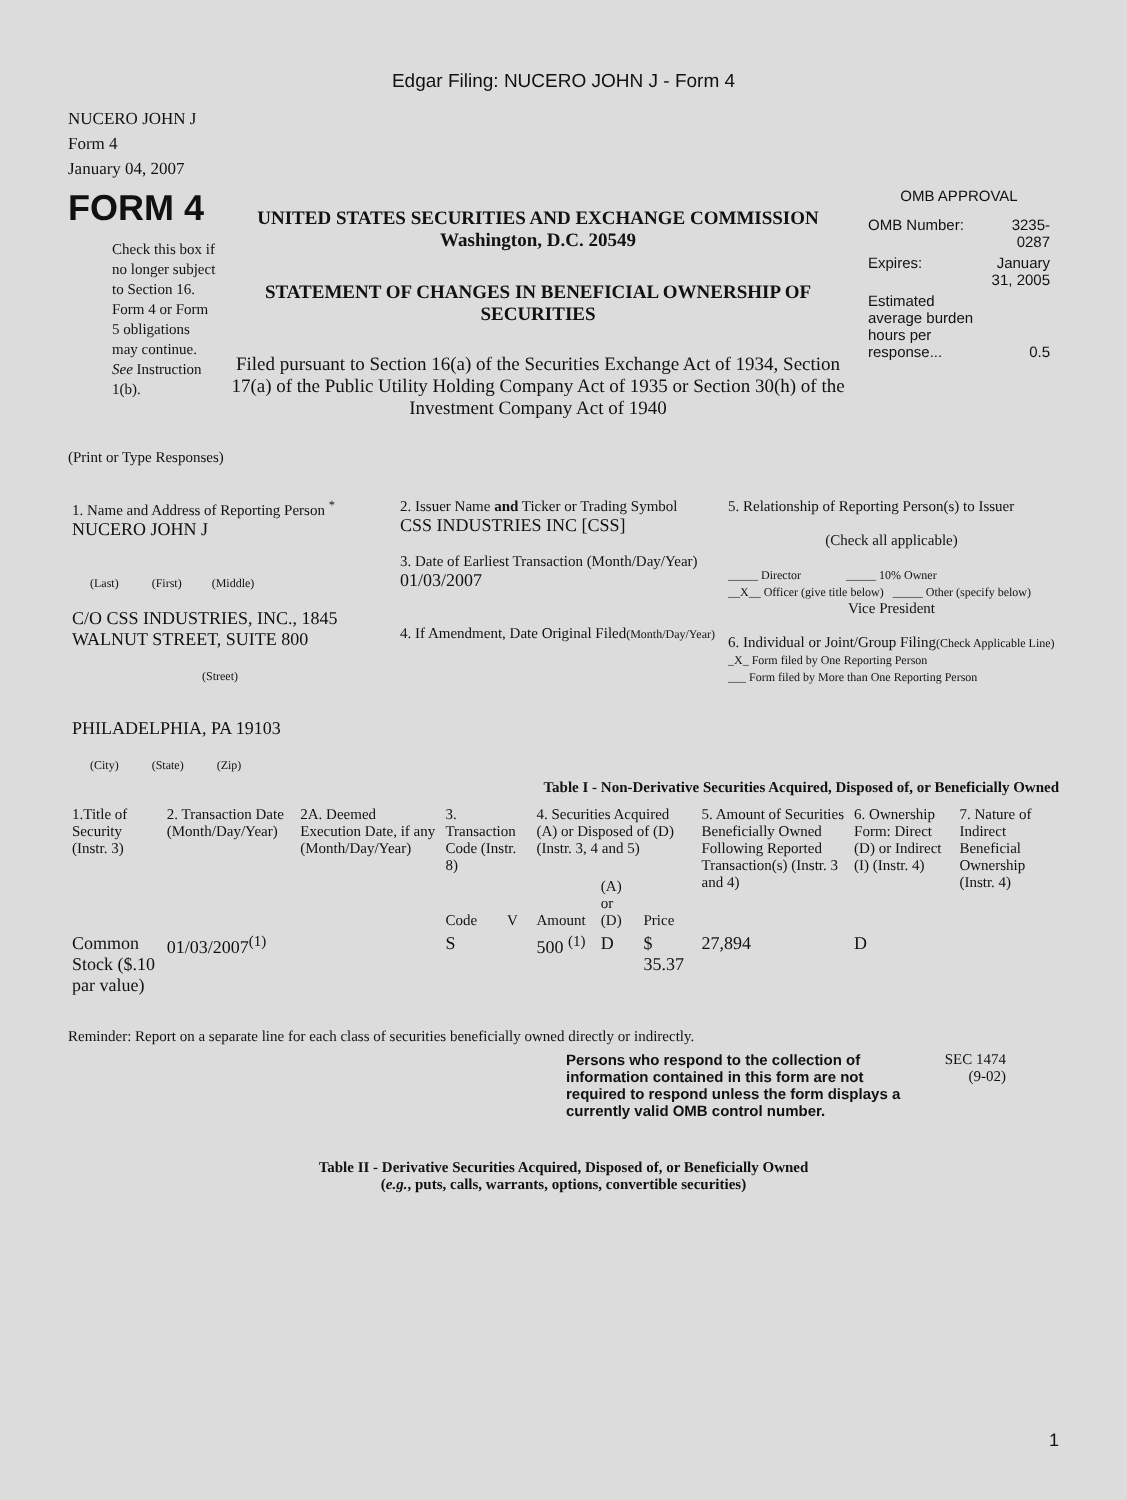Edgar Filing: NUCERO JOHN J - Form 4
NUCERO JOHN J
Form 4
January 04, 2007
FORM 4
Check this box if no longer subject to Section 16. Form 4 or Form 5 obligations may continue. See Instruction 1(b).
UNITED STATES SECURITIES AND EXCHANGE COMMISSION
Washington, D.C. 20549
STATEMENT OF CHANGES IN BENEFICIAL OWNERSHIP OF SECURITIES
Filed pursuant to Section 16(a) of the Securities Exchange Act of 1934, Section 17(a) of the Public Utility Holding Company Act of 1935 or Section 30(h) of the Investment Company Act of 1940
OMB APPROVAL
| OMB Number: | 3235-0287 |
| Expires: | January 31, 2005 |
| Estimated average burden hours per response... | 0.5 |
(Print or Type Responses)
| 1. Name and Address of Reporting Person <sup>*</sup> NUCERO JOHN J (Last) (First) (Middle) C/O CSS INDUSTRIES, INC., 1845 WALNUT STREET, SUITE 800 (Street) PHILADELPHIA, PA 19103 (City) (State) (Zip) | 2. Issuer Name and Ticker or Trading Symbol CSS INDUSTRIES INC [CSS] 3. Date of Earliest Transaction (Month/Day/Year) 01/03/2007 4. If Amendment, Date Original Filed (Month/Day/Year) | 5. Relationship of Reporting Person(s) to Issuer (Check all applicable) _____ Director _____ 10% Owner __X__ Officer (give title below) _____ Other (specify below) Vice President 6. Individual or Joint/Group Filing (Check Applicable Line) _X_ Form filed by One Reporting Person ___ Form filed by More than One Reporting Person |
Table I - Non-Derivative Securities Acquired, Disposed of, or Beneficially Owned
| 1.Title of Security (Instr. 3) | 2. Transaction Date (Month/Day/Year) | 2A. Deemed Execution Date, if any (Month/Day/Year) | 3. Transaction Code (Instr. 8) | | 4. Securities Acquired (A) or Disposed of (D) (Instr. 3, 4 and 5) | | | 5. Amount of Securities Beneficially Owned Following Reported Transaction(s) (Instr. 3 and 4) | 6. Ownership Form: Direct (D) or Indirect (I) (Instr. 4) | 7. Nature of Indirect Beneficial Ownership (Instr. 4) |
| --- | --- | --- | --- | --- | --- | --- | --- | --- | --- | --- |
| | | | Code | V | Amount | (A) or (D) | Price | | | |
| Common Stock ($.10 par value) | 01/03/2007<sup>(1)</sup> | | S | | 500 <sup>(1)</sup> | D | $ 35.37 | 27,894 | D | |
Reminder: Report on a separate line for each class of securities beneficially owned directly or indirectly.
Persons who respond to the collection of information contained in this form are not required to respond unless the form displays a currently valid OMB control number.
SEC 1474
(9-02)
Table II - Derivative Securities Acquired, Disposed of, or Beneficially Owned
(e.g., puts, calls, warrants, options, convertible securities)
1